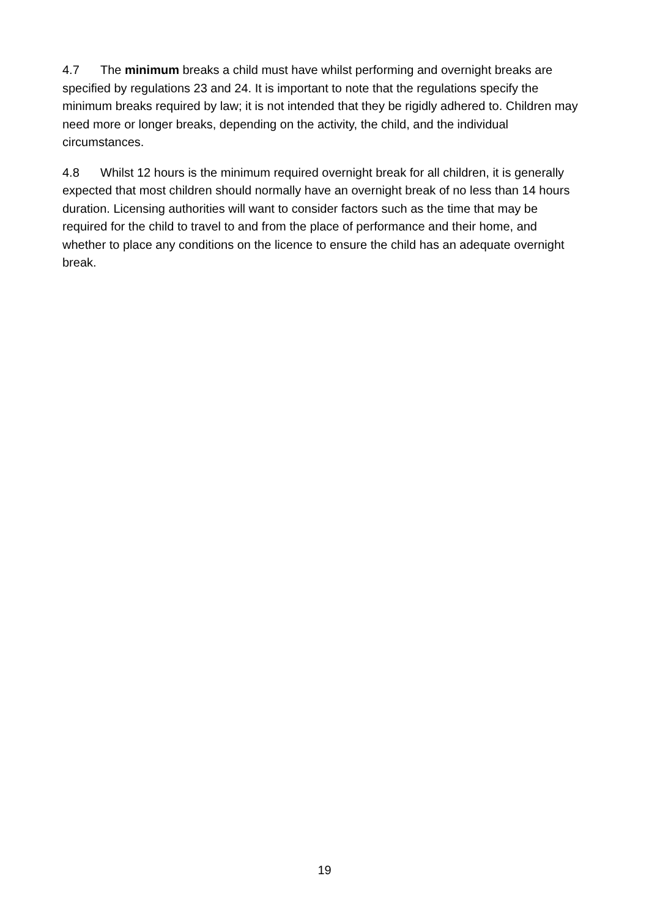4.7 The minimum breaks a child must have whilst performing and overnight breaks are specified by regulations 23 and 24. It is important to note that the regulations specify the minimum breaks required by law; it is not intended that they be rigidly adhered to. Children may need more or longer breaks, depending on the activity, the child, and the individual circumstances.
4.8 Whilst 12 hours is the minimum required overnight break for all children, it is generally expected that most children should normally have an overnight break of no less than 14 hours duration. Licensing authorities will want to consider factors such as the time that may be required for the child to travel to and from the place of performance and their home, and whether to place any conditions on the licence to ensure the child has an adequate overnight break.
19